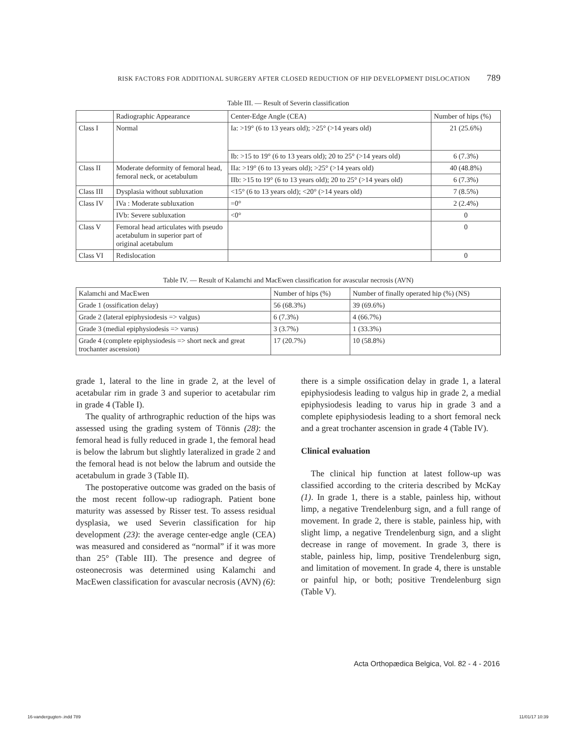RISK FACTORS FOR ADDITIONAL SURGERY AFTER CLOSED REDUCTION OF HIP DEVELOPMENT DISLOCATION 789
Table III. — Result of Severin classification
| | Radiographic Appearance | Center-Edge Angle (CEA) | Number of hips (%) |
| Class I | Normal | Ia: >19° (6 to 13 years old); >25° (>14 years old) | 21 (25.6%) |
| | | Ib: >15 to 19° (6 to 13 years old); 20 to 25° (>14 years old) | 6 (7.3%) |
| Class II | Moderate deformity of femoral head, femoral neck, or acetabulum | IIa: >19° (6 to 13 years old); >25° (>14 years old) | 40 (48.8%) |
| | | IIb: >15 to 19° (6 to 13 years old); 20 to 25° (>14 years old) | 6 (7.3%) |
| Class III | Dysplasia without subluxation | <15° (6 to 13 years old); <20° (>14 years old) | 7 (8.5%) |
| Class IV | IVa : Moderate subluxation | =0° | 2 (2.4%) |
| | IVb: Severe subluxation | <0° | 0 |
| Class V | Femoral head articulates with pseudo acetabulum in superior part of original acetabulum | | 0 |
| Class VI | Redislocation | | 0 |
Table IV. — Result of Kalamchi and MacEwen classification for avascular necrosis (AVN)
| Kalamchi and MacEwen | Number of hips (%) | Number of finally operated hip (%) (NS) |
| Grade 1 (ossification delay) | 56 (68.3%) | 39 (69.6%) |
| Grade 2 (lateral epiphysiodesis => valgus) | 6 (7.3%) | 4 (66.7%) |
| Grade 3 (medial epiphysiodesis => varus) | 3 (3.7%) | 1 (33.3%) |
| Grade 4 (complete epiphysiodesis => short neck and great trochanter ascension) | 17 (20.7%) | 10 (58.8%) |
grade 1, lateral to the line in grade 2, at the level of acetabular rim in grade 3 and superior to acetabular rim in grade 4 (Table I).
The quality of arthrographic reduction of the hips was assessed using the grading system of Tönnis (28): the femoral head is fully reduced in grade 1, the femoral head is below the labrum but slightly lateralized in grade 2 and the femoral head is not below the labrum and outside the acetabulum in grade 3 (Table II).
The postoperative outcome was graded on the basis of the most recent follow-up radiograph. Patient bone maturity was assessed by Risser test. To assess residual dysplasia, we used Severin classification for hip development (23): the average center-edge angle (CEA) was measured and considered as “normal” if it was more than 25° (Table III). The presence and degree of osteonecrosis was determined using Kalamchi and MacEwen classification for avascular necrosis (AVN) (6):
there is a simple ossification delay in grade 1, a lateral epiphysiodesis leading to valgus hip in grade 2, a medial epiphysiodesis leading to varus hip in grade 3 and a complete epiphysiodesis leading to a short femoral neck and a great trochanter ascension in grade 4 (Table IV).
Clinical evaluation
The clinical hip function at latest follow-up was classified according to the criteria described by McKay (1). In grade 1, there is a stable, painless hip, without limp, a negative Trendelenburg sign, and a full range of movement. In grade 2, there is stable, painless hip, with slight limp, a negative Trendelenburg sign, and a slight decrease in range of movement. In grade 3, there is stable, painless hip, limp, positive Trendelenburg sign, and limitation of movement. In grade 4, there is unstable or painful hip, or both; positive Trendelenburg sign (Table V).
Acta Orthopædica Belgica, Vol. 82 - 4 - 2016
16-vandergugten-.indd 789 11/01/17 10:39